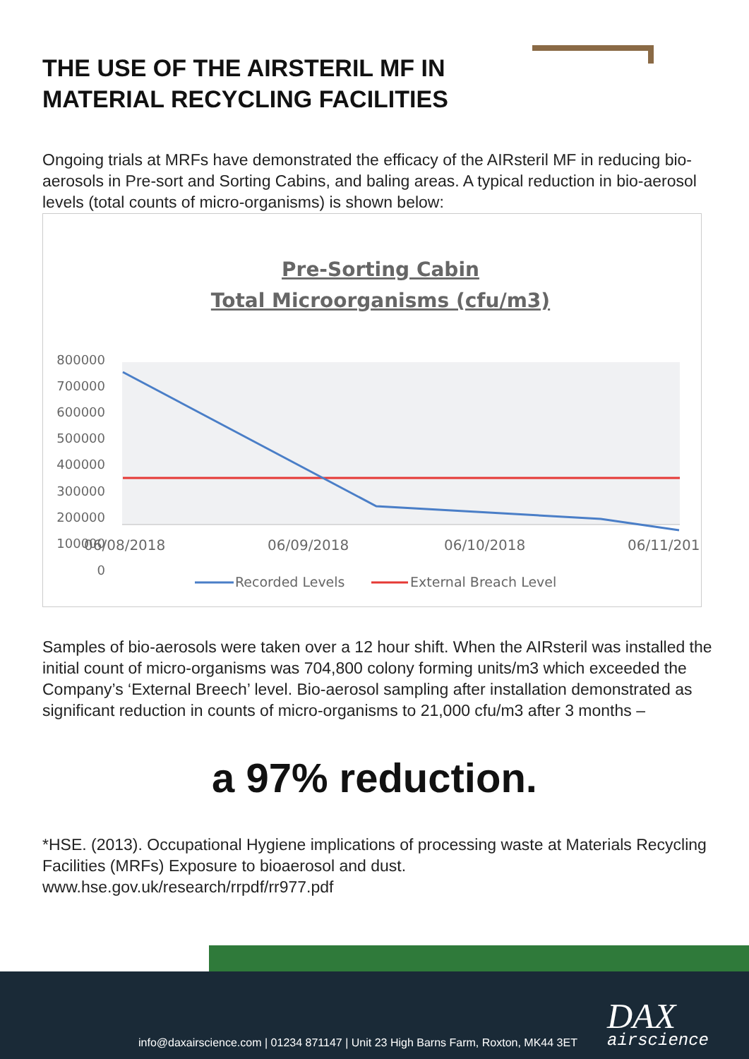THE USE OF THE AIRSTERIL MF IN
MATERIAL RECYCLING FACILITIES
Ongoing trials at MRFs have demonstrated the efficacy of the AIRsteril MF in reducing bio-aerosols in Pre-sort and Sorting Cabins, and baling areas. A typical reduction in bio-aerosol levels (total counts of micro-organisms) is shown below:
Pre-Sorting Cabin
Total Microorganisms (cfu/m3)
800000
700000
600000
500000
400000
300000
200000
100000
0
06/08/2018
06/09/2018
06/10/2018
06/11/201
Recorded Levels
External Breach Level
Samples of bio-aerosols were taken over a 12 hour shift. When the AIRsteril was installed the initial count of micro-organisms was 704,800 colony forming units/m3 which exceeded the Company’s ‘External Breech’ level. Bio-aerosol sampling after installation demonstrated as significant reduction in counts of micro-organisms to 21,000 cfu/m3 after 3 months –
a 97% reduction.
*HSE. (2013). Occupational Hygiene implications of processing waste at Materials Recycling Facilities (MRFs) Exposure to bioaerosol and dust.
www.hse.gov.uk/research/rrpdf/rr977.pdf
DAX
airscience
info@daxairscience.com | 01234 871147 | Unit 23 High Barns Farm, Roxton, MK44 3ET